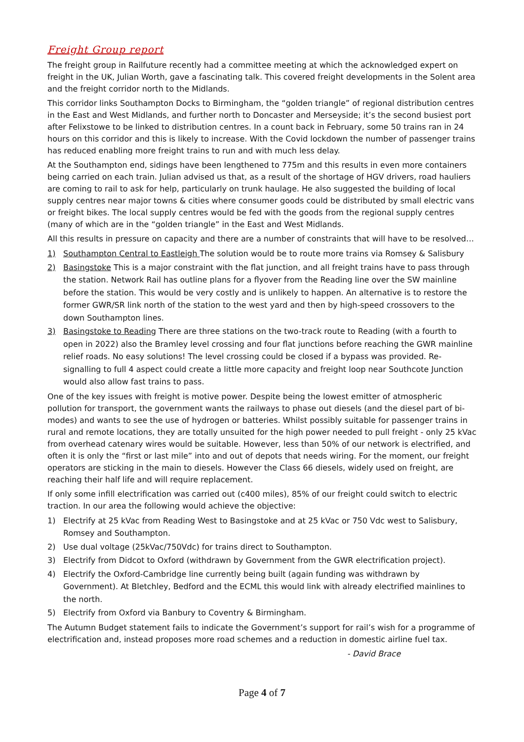Freight Group report
The freight group in Railfuture recently had a committee meeting at which the acknowledged expert on freight in the UK, Julian Worth, gave a fascinating talk. This covered freight developments in the Solent area and the freight corridor north to the Midlands.
This corridor links Southampton Docks to Birmingham, the “golden triangle” of regional distribution centres in the East and West Midlands, and further north to Doncaster and Merseyside; it’s the second busiest port after Felixstowe to be linked to distribution centres. In a count back in February, some 50 trains ran in 24 hours on this corridor and this is likely to increase. With the Covid lockdown the number of passenger trains has reduced enabling more freight trains to run and with much less delay.
At the Southampton end, sidings have been lengthened to 775m and this results in even more containers being carried on each train. Julian advised us that, as a result of the shortage of HGV drivers, road hauliers are coming to rail to ask for help, particularly on trunk haulage. He also suggested the building of local supply centres near major towns & cities where consumer goods could be distributed by small electric vans or freight bikes. The local supply centres would be fed with the goods from the regional supply centres (many of which are in the “golden triangle” in the East and West Midlands.
All this results in pressure on capacity and there are a number of constraints that will have to be resolved…
1) Southampton Central to Eastleigh The solution would be to route more trains via Romsey & Salisbury
2) Basingstoke This is a major constraint with the flat junction, and all freight trains have to pass through the station. Network Rail has outline plans for a flyover from the Reading line over the SW mainline before the station. This would be very costly and is unlikely to happen. An alternative is to restore the former GWR/SR link north of the station to the west yard and then by high-speed crossovers to the down Southampton lines.
3) Basingstoke to Reading There are three stations on the two-track route to Reading (with a fourth to open in 2022) also the Bramley level crossing and four flat junctions before reaching the GWR mainline relief roads. No easy solutions! The level crossing could be closed if a bypass was provided. Re-signalling to full 4 aspect could create a little more capacity and freight loop near Southcote Junction would also allow fast trains to pass.
One of the key issues with freight is motive power. Despite being the lowest emitter of atmospheric pollution for transport, the government wants the railways to phase out diesels (and the diesel part of bi-modes) and wants to see the use of hydrogen or batteries. Whilst possibly suitable for passenger trains in rural and remote locations, they are totally unsuited for the high power needed to pull freight - only 25 kVac from overhead catenary wires would be suitable. However, less than 50% of our network is electrified, and often it is only the “first or last mile” into and out of depots that needs wiring. For the moment, our freight operators are sticking in the main to diesels. However the Class 66 diesels, widely used on freight, are reaching their half life and will require replacement.
If only some infill electrification was carried out (c400 miles), 85% of our freight could switch to electric traction. In our area the following would achieve the objective:
1) Electrify at 25 kVac from Reading West to Basingstoke and at 25 kVac or 750 Vdc west to Salisbury, Romsey and Southampton.
2) Use dual voltage (25kVac/750Vdc) for trains direct to Southampton.
3) Electrify from Didcot to Oxford (withdrawn by Government from the GWR electrification project).
4) Electrify the Oxford-Cambridge line currently being built (again funding was withdrawn by Government). At Bletchley, Bedford and the ECML this would link with already electrified mainlines to the north.
5) Electrify from Oxford via Banbury to Coventry & Birmingham.
The Autumn Budget statement fails to indicate the Government’s support for rail’s wish for a programme of electrification and, instead proposes more road schemes and a reduction in domestic airline fuel tax.
- David Brace
Page 4 of 7